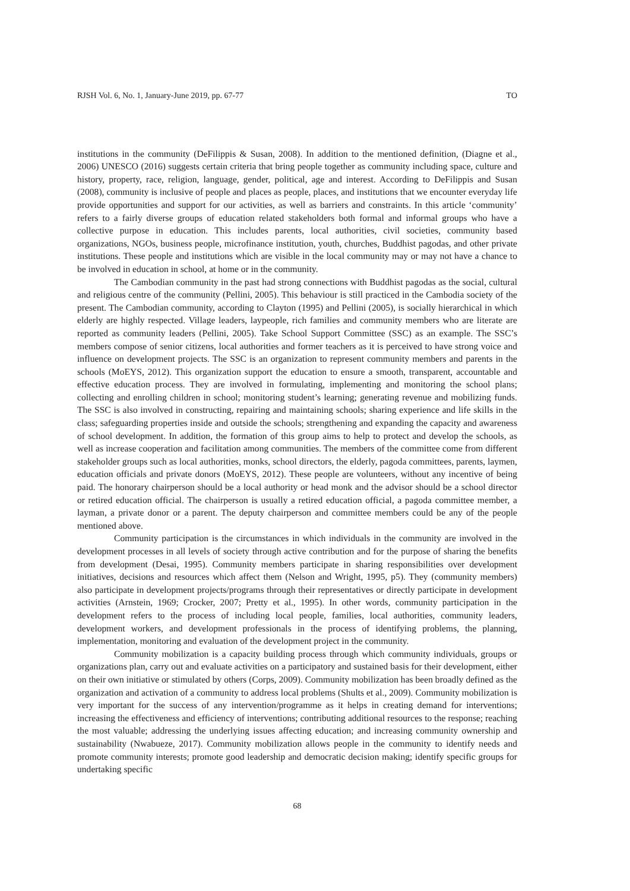RJSH Vol. 6, No. 1, January-June 2019, pp. 67-77 TO
institutions in the community (DeFilippis & Susan, 2008). In addition to the mentioned definition, (Diagne et al., 2006) UNESCO (2016) suggests certain criteria that bring people together as community including space, culture and history, property, race, religion, language, gender, political, age and interest. According to DeFilippis and Susan (2008), community is inclusive of people and places as people, places, and institutions that we encounter everyday life provide opportunities and support for our activities, as well as barriers and constraints. In this article ‘community’ refers to a fairly diverse groups of education related stakeholders both formal and informal groups who have a collective purpose in education. This includes parents, local authorities, civil societies, community based organizations, NGOs, business people, microfinance institution, youth, churches, Buddhist pagodas, and other private institutions. These people and institutions which are visible in the local community may or may not have a chance to be involved in education in school, at home or in the community.
The Cambodian community in the past had strong connections with Buddhist pagodas as the social, cultural and religious centre of the community (Pellini, 2005). This behaviour is still practiced in the Cambodia society of the present. The Cambodian community, according to Clayton (1995) and Pellini (2005), is socially hierarchical in which elderly are highly respected. Village leaders, laypeople, rich families and community members who are literate are reported as community leaders (Pellini, 2005). Take School Support Committee (SSC) as an example. The SSC’s members compose of senior citizens, local authorities and former teachers as it is perceived to have strong voice and influence on development projects. The SSC is an organization to represent community members and parents in the schools (MoEYS, 2012). This organization support the education to ensure a smooth, transparent, accountable and effective education process. They are involved in formulating, implementing and monitoring the school plans; collecting and enrolling children in school; monitoring student’s learning; generating revenue and mobilizing funds. The SSC is also involved in constructing, repairing and maintaining schools; sharing experience and life skills in the class; safeguarding properties inside and outside the schools; strengthening and expanding the capacity and awareness of school development. In addition, the formation of this group aims to help to protect and develop the schools, as well as increase cooperation and facilitation among communities. The members of the committee come from different stakeholder groups such as local authorities, monks, school directors, the elderly, pagoda committees, parents, laymen, education officials and private donors (MoEYS, 2012). These people are volunteers, without any incentive of being paid. The honorary chairperson should be a local authority or head monk and the advisor should be a school director or retired education official. The chairperson is usually a retired education official, a pagoda committee member, a layman, a private donor or a parent. The deputy chairperson and committee members could be any of the people mentioned above.
Community participation is the circumstances in which individuals in the community are involved in the development processes in all levels of society through active contribution and for the purpose of sharing the benefits from development (Desai, 1995). Community members participate in sharing responsibilities over development initiatives, decisions and resources which affect them (Nelson and Wright, 1995, p5). They (community members) also participate in development projects/programs through their representatives or directly participate in development activities (Arnstein, 1969; Crocker, 2007; Pretty et al., 1995). In other words, community participation in the development refers to the process of including local people, families, local authorities, community leaders, development workers, and development professionals in the process of identifying problems, the planning, implementation, monitoring and evaluation of the development project in the community.
Community mobilization is a capacity building process through which community individuals, groups or organizations plan, carry out and evaluate activities on a participatory and sustained basis for their development, either on their own initiative or stimulated by others (Corps, 2009). Community mobilization has been broadly defined as the organization and activation of a community to address local problems (Shults et al., 2009). Community mobilization is very important for the success of any intervention/programme as it helps in creating demand for interventions; increasing the effectiveness and efficiency of interventions; contributing additional resources to the response; reaching the most valuable; addressing the underlying issues affecting education; and increasing community ownership and sustainability (Nwabueze, 2017). Community mobilization allows people in the community to identify needs and promote community interests; promote good leadership and democratic decision making; identify specific groups for undertaking specific
68